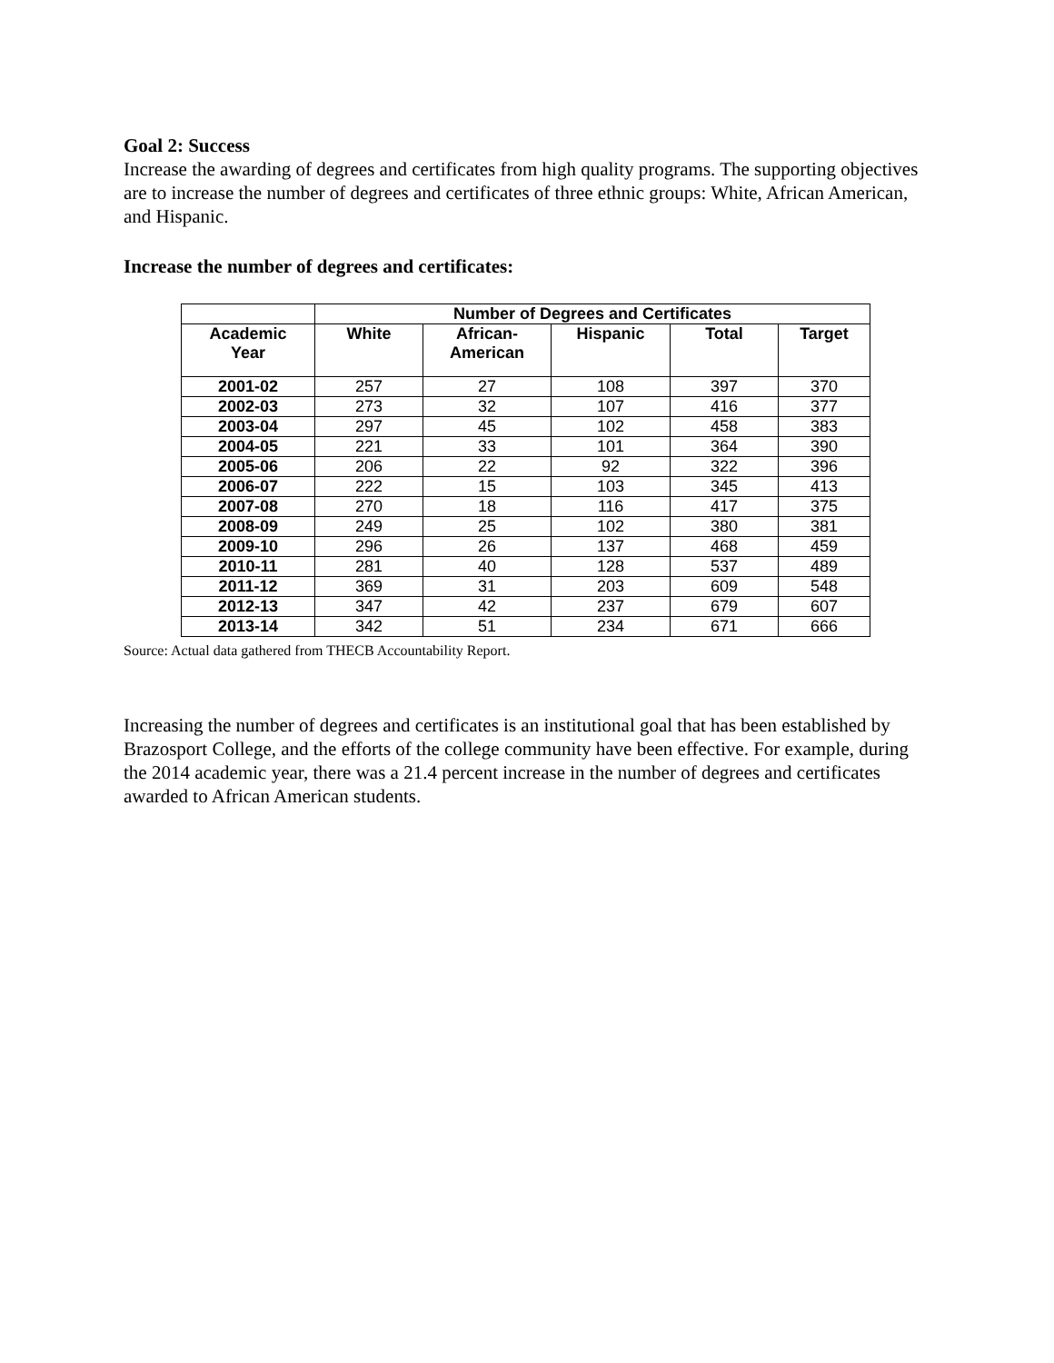Goal 2: Success
Increase the awarding of degrees and certificates from high quality programs. The supporting objectives are to increase the number of degrees and certificates of three ethnic groups: White, African American, and Hispanic.
Increase the number of degrees and certificates:
| | Number of Degrees and Certificates | | | | |
| --- | --- | --- | --- | --- | --- |
| Academic Year | White | African- American | Hispanic | Total | Target |
| 2001-02 | 257 | 27 | 108 | 397 | 370 |
| 2002-03 | 273 | 32 | 107 | 416 | 377 |
| 2003-04 | 297 | 45 | 102 | 458 | 383 |
| 2004-05 | 221 | 33 | 101 | 364 | 390 |
| 2005-06 | 206 | 22 | 92 | 322 | 396 |
| 2006-07 | 222 | 15 | 103 | 345 | 413 |
| 2007-08 | 270 | 18 | 116 | 417 | 375 |
| 2008-09 | 249 | 25 | 102 | 380 | 381 |
| 2009-10 | 296 | 26 | 137 | 468 | 459 |
| 2010-11 | 281 | 40 | 128 | 537 | 489 |
| 2011-12 | 369 | 31 | 203 | 609 | 548 |
| 2012-13 | 347 | 42 | 237 | 679 | 607 |
| 2013-14 | 342 | 51 | 234 | 671 | 666 |
Source: Actual data gathered from THECB Accountability Report.
Increasing the number of degrees and certificates is an institutional goal that has been established by Brazosport College, and the efforts of the college community have been effective. For example, during the 2014 academic year, there was a 21.4 percent increase in the number of degrees and certificates awarded to African American students.